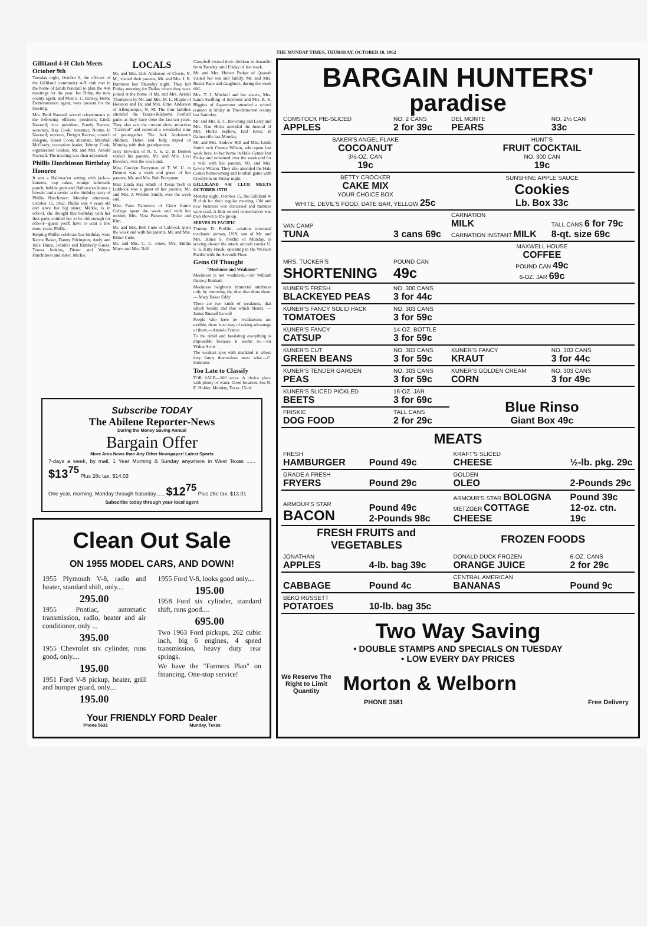THE MUNDAY TIMES, THURSDAY, OCTOBER 18, 1962
Gilliland 4-H Club Meets October 9th
Tuesday night, October 9, the officers of the Gilliland community 4-H club met in the home of Linda Navratil to plan the 4-H meetings for the year. Joe Doby, the new county agent, and Miss S. C. Kinsey, Home Demonstration agent, were present for the meeting.
Mrs. Emil Navratil served refreshments to the following officers: president, Linda Navratil; vice president, Randy Reeves; secretary, Kay Cook; treasurer, Norma Jo Navratil; reporter, Dwight Reeves; council delegate, Karen Cook; alternate, Marshall McGrady; recreation leader, Johnny Cook; organization leaders, Mr. and Mrs. Arnold Navratil. The meeting was then adjourned.
Phillis Hutchinson Birthday Honoree
It was a Hallowe'en setting with jack-o-lanterns, cup cakes, orange lemonade punch, bubble gum and Hallowe'en horns a blowin' and a tootin' at the birthday party of Phillis Hutchinson Monday afternoon, October 15, 1962. Phillis was 4 years old and since her big sister, Mickie, is in school, she thought this birthday with her first party entitled her to be old enough for school—guess you'll have to wait a few more years, Phillis.
Helping Phillis celebrate her birthday were Kerrie Baker, Danny Edrington, Andy and Julie Hines, Jennifer and Kimberly Guess, Teresa Jenkins, Dieter and Wayne Hutchinson and sister, Mickie.
LOCALS
Mr. and Mrs. Jack Anderson of Clovis, N. M., visited their parents, Mr. and Mrs. J. R. Burnison last Thursday night. They left Friday morning for Dallas where they were joined at the home of Mr. and Mrs. Aristel Thompson by Mr. and Mrs. M. L. Hipple of Houston and Dr. and Mrs. Elmo Anderson of Albuquerque, N. M. The four families attended the Texas-Oklahoma football game as they have done the last ten years. They also saw the current show attraction "Carnival" and reported a wonderful time of get-together. The Jack Anderson's children, Debra and Judy, stayed in Munday with their grandparents.
Jerry Bowden of N. T. S. U. in Denton visited his parents, Mr. and Mrs. Levi Bowden, over the week end.
Miss Carolyn Berryman of T. W. U. in Denton was a week end guest of her parents, Mr. and Mrs. Bob Berryman.
Miss Linda Kay Smith of Texas Tech in Lubbock was a guest of her parents, Mr. and Mrs. J. Weldon Smith, over the week end.
Miss Patte Patterson of Cisco Junior College spent the week end with her mother, Mrs. Vera Patterson, Dicke and Kim.
Mr. and Mrs. Bob Cude of Lubbock spent the week end with his parents, Mr. and Mrs. Elmer Cude.
Mr. and Mrs. C. C. Jones, Mrs. Emma Mayo and Mrs. Nell
Campbell visited their children in Amarillo from Tuesday until Friday of last week.
Mr. and Mrs. Hubert Parker of Quanah visited her son and family, Mr. and Mrs. Buster Pape and daughters, during the week end.
Mrs. T. J. Mitchell and her sisters, Mrs. Laura Swilling of Seymour and Mrs. R. E. Higgins of Aspermont attended a school reunion at Sibley in Throckmorton county last Saturday.
Mr. and Mrs. E. C. Browning and Larry and Mrs. Dan Hicks attended the funeral of Mrs. Hick's nephew, Earl Estes, in Gainesville last Monday.
Mr. and Mrs. Andrew Hill and Miss Linda Smith took Connie Wilson, who spent last week here, to her home in Hale Center last Friday and remained over the week end for a visit with her parents, Mr. and Mrs. Lowry Wilson. They also attended the Hale Center homecoming and football game with Crosbyton on Friday night.
GILLILAND 4-H CLUB MEETS OCTOBER 15TH
Monday night, October 15, the Gilliland 4-H club for their regular meeting. Old and new business was discussed and minutes were read. A film on soil conservation was then shown to the group.
SERVES IN PACIFIC
Tommy D. Proffitt, aviation structural mechanic airman, USN, son of Mr. and Mrs. James S. Proffitt of Munday, is serving aboard the attack aircraft carrier U. S. S. Kitty Hawk, operating in the Western Pacific with the Seventh Fleet.
Gems Of Thought
"Meekness and Weakness"
Meekness is not weakness.—Sir William Gurney Benham
Meekness heightens immortal attributes only by removing the dust that dims them. — Mary Baker Eddy
There are two kinds of weakness, that which breaks and that which blends. — James Russell Lowell
People who have no weaknesses are terrible; there is no way of taking advantage of them.—Anatole France
To the timid and hesitating everything is impossible because it seems so.—Sir Walter Scott
The weakest spot with mankind is where they fancy themselves most wise.—C. Simmons
Too Late to Classify
FOR SALE—100 acres. A choice place with plenty of water. Good location. See D. E. Holder, Munday, Texas. 15-tfc
Subscribe TODAY
The Abilene Reporter-News
During the Money Saving Annual
Bargain Offer
More Area News than Any Other Newspaper! Latest Sports
7-days a week, by mail, 1 Year Morning & Sunday anywhere in West Texas ...... $13<sup>75</sup> Plus 28c tax, $14.03
One year, morning, Monday through Saturday...... $12<sup>75</sup> Plus 26c tax, $13.01
Subscribe today through your local agent
Clean Out Sale
ON 1955 MODEL CARS, AND DOWN!
1955 Plymouth V-8, radio and heater, standard shift, only....
295.00
1955 Pontiac, automatic transmission, radio, heater and air conditioner, only ...
395.00
1955 Chevrolet six cylinder, runs good, only....
195.00
1951 Ford V-8 pickup, heater, grill and bumper guard, only....
195.00
1955 Ford V-8, looks good only....
195.00
1958 Ford six cylinder, standard shift, runs good....
695.00
Two 1963 Ford pickups, 262 cubic inch, big 6 engines, 4 speed transmission, heavy duty rear springs.
We have the "Farmers Plan" on financing. One-stop service!
Your FRIENDLY FORD Dealer
Phone 5631 Munday, Texas
BARGAIN HUNTERS'
paradise
| COMSTOCK PIE-SLICED APPLES | NO. 2 CANS 2 for 39c | DEL MONTE PEARS | NO. 2½ CAN 33c |
| BAKER'S ANGEL FLAKE COCOANUT 3½-OZ. CAN 19c | | HUNT'S FRUIT COCKTAIL NO. 300 CAN 19c | |
| BETTY CROCKER CAKE MIX YOUR CHOICE BOX WHITE, DEVIL'S FOOD, DATE BAR, YELLOW 25c | | SUNSHINE APPLE SAUCE Cookies Lb. Box 33c | |
| VAN CAMP TUNA | 3 cans 69c | CARNATION MILK CARNATION INSTANT MILK | TALL CANS 6 for 79c 8-qt. size 69c |
| MRS. TUCKER'S SHORTENING | POUND CAN 49c | MAXWELL HOUSE COFFEE POUND CAN 49c 6-OZ. JAR 69c | |
| KUNER'S FRESH BLACKEYED PEAS | NO. 300 CANS 3 for 44c | | |
| KUNER'S FANCY SOLID PACK TOMATOES | NO. 303 CANS 3 for 59c | | |
| KUNER'S FANCY CATSUP | 14-OZ. BOTTLE 3 for 59c | | |
| KUNER'S CUT GREEN BEANS | NO. 303 CANS 3 for 59c | KUNER'S FANCY KRAUT | NO. 303 CANS 3 for 44c |
| KUNER'S TENDER GARDEN PEAS | NO. 303 CANS 3 for 59c | KUNER'S GOLDEN CREAM CORN | NO. 303 CANS 3 for 49c |
| KUNER'S SLICED PICKLED BEETS | 16-OZ. JAR 3 for 69c | Blue Rinso Giant Box 49c | |
| FRISKIE DOG FOOD | TALL CANS 2 for 29c | | |
MEATS
| FRESH HAMBURGER | Pound 49c | KRAFT'S SLICED CHEESE | ½-lb. pkg. 29c |
| GRADE A FRESH FRYERS | Pound 29c | GOLDEN OLEO | 2-Pounds 29c |
| ARMOUR'S STAR BACON | Pound 49c 2-Pounds 98c | ARMOUR'S STAR BOLOGNA METZGER COTTAGE CHEESE | Pound 39c 12-oz. ctn. 19c |
| FRESH FRUITS and VEGETABLES | | FROZEN FOODS | |
| JONATHAN APPLES | 4-lb. bag 39c | DONALD DUCK FROZEN ORANGE JUICE | 6-OZ. CANS 2 for 29c |
| CABBAGE | Pound 4c | CENTRAL AMERICAN BANANAS | Pound 9c |
| BEKO RUSSETT POTATOES | 10-lb. bag 35c | | |
Two Way Saving
• DOUBLE STAMPS AND SPECIALS ON TUESDAY
• LOW EVERY DAY PRICES
We Reserve The
Right to Limit
Quantity
Morton & Welborn
PHONE 3581 Free Delivery